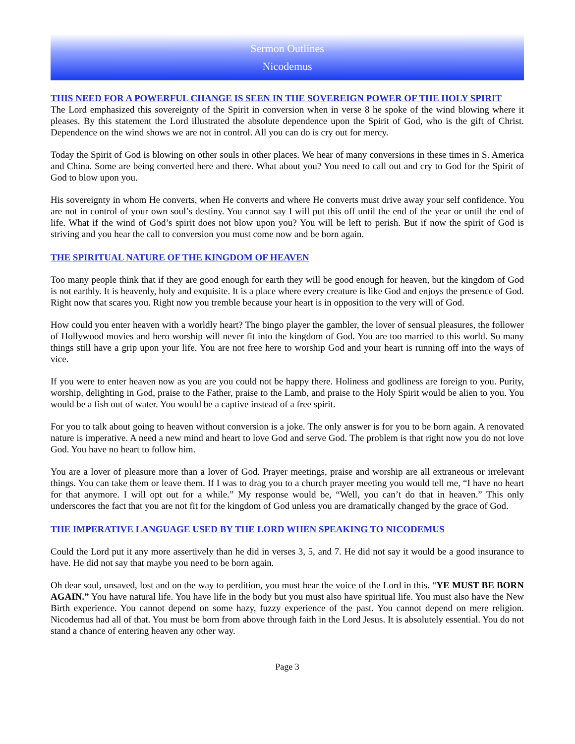Sermon Outlines
Nicodemus
THIS NEED FOR A POWERFUL CHANGE IS SEEN IN THE SOVEREIGN POWER OF THE HOLY SPIRIT
The Lord emphasized this sovereignty of the Spirit in conversion when in verse 8 he spoke of the wind blowing where it pleases. By this statement the Lord illustrated the absolute dependence upon the Spirit of God, who is the gift of Christ. Dependence on the wind shows we are not in control. All you can do is cry out for mercy.
Today the Spirit of God is blowing on other souls in other places. We hear of many conversions in these times in S. America and China. Some are being converted here and there. What about you? You need to call out and cry to God for the Spirit of God to blow upon you.
His sovereignty in whom He converts, when He converts and where He converts must drive away your self confidence. You are not in control of your own soul’s destiny. You cannot say I will put this off until the end of the year or until the end of life. What if the wind of God’s spirit does not blow upon you? You will be left to perish. But if now the spirit of God is striving and you hear the call to conversion you must come now and be born again.
THE SPIRITUAL NATURE OF THE KINGDOM OF HEAVEN
Too many people think that if they are good enough for earth they will be good enough for heaven, but the kingdom of God is not earthly. It is heavenly, holy and exquisite. It is a place where every creature is like God and enjoys the presence of God. Right now that scares you. Right now you tremble because your heart is in opposition to the very will of God.
How could you enter heaven with a worldly heart? The bingo player the gambler, the lover of sensual pleasures, the follower of Hollywood movies and hero worship will never fit into the kingdom of God. You are too married to this world. So many things still have a grip upon your life. You are not free here to worship God and your heart is running off into the ways of vice.
If you were to enter heaven now as you are you could not be happy there. Holiness and godliness are foreign to you. Purity, worship, delighting in God, praise to the Father, praise to the Lamb, and praise to the Holy Spirit would be alien to you. You would be a fish out of water. You would be a captive instead of a free spirit.
For you to talk about going to heaven without conversion is a joke. The only answer is for you to be born again. A renovated nature is imperative. A need a new mind and heart to love God and serve God. The problem is that right now you do not love God. You have no heart to follow him.
You are a lover of pleasure more than a lover of God. Prayer meetings, praise and worship are all extraneous or irrelevant things. You can take them or leave them. If I was to drag you to a church prayer meeting you would tell me, “I have no heart for that anymore. I will opt out for a while.” My response would be, “Well, you can’t do that in heaven.” This only underscores the fact that you are not fit for the kingdom of God unless you are dramatically changed by the grace of God.
THE IMPERATIVE LANGUAGE USED BY THE LORD WHEN SPEAKING TO NICODEMUS
Could the Lord put it any more assertively than he did in verses 3, 5, and 7. He did not say it would be a good insurance to have. He did not say that maybe you need to be born again.
Oh dear soul, unsaved, lost and on the way to perdition, you must hear the voice of the Lord in this. “YE MUST BE BORN AGAIN.” You have natural life. You have life in the body but you must also have spiritual life. You must also have the New Birth experience. You cannot depend on some hazy, fuzzy experience of the past. You cannot depend on mere religion. Nicodemus had all of that. You must be born from above through faith in the Lord Jesus. It is absolutely essential. You do not stand a chance of entering heaven any other way.
Page 3